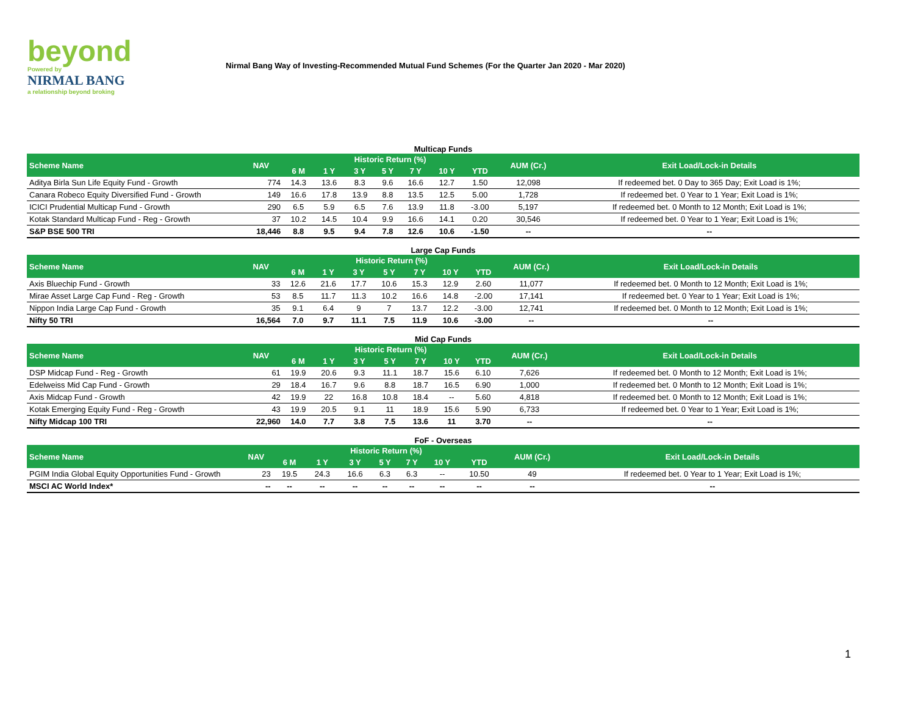beyond
Powered by
NIRMAL BANG
a relationship beyond broking
Nirmal Bang Way of Investing-Recommended Mutual Fund Schemes (For the Quarter Jan 2020 - Mar 2020)
Multicap Funds
| Scheme Name | NAV | Historic Return (%) | | | | | | | AUM (Cr.) | Exit Load/Lock-in Details |
| --- | --- | --- | --- | --- | --- | --- | --- | --- | --- | --- |
| | | 6 M | 1 Y | 3 Y | 5 Y | 7 Y | 10 Y | YTD | | |
| Aditya Birla Sun Life Equity Fund - Growth | 774 | 14.3 | 13.6 | 8.3 | 9.6 | 16.6 | 12.7 | 1.50 | 12,098 | If redeemed bet. 0 Day to 365 Day; Exit Load is 1%; |
| Canara Robeco Equity Diversified Fund - Growth | 149 | 16.6 | 17.8 | 13.9 | 8.8 | 13.5 | 12.5 | 5.00 | 1,728 | If redeemed bet. 0 Year to 1 Year; Exit Load is 1%; |
| ICICI Prudential Multicap Fund - Growth | 290 | 6.5 | 5.9 | 6.5 | 7.6 | 13.9 | 11.8 | -3.00 | 5,197 | If redeemed bet. 0 Month to 12 Month; Exit Load is 1%; |
| Kotak Standard Multicap Fund - Reg - Growth | 37 | 10.2 | 14.5 | 10.4 | 9.9 | 16.6 | 14.1 | 0.20 | 30,546 | If redeemed bet. 0 Year to 1 Year; Exit Load is 1%; |
| S&P BSE 500 TRI | 18,446 | 8.8 | 9.5 | 9.4 | 7.8 | 12.6 | 10.6 | -1.50 | -- | -- |
Large Cap Funds
| Scheme Name | NAV | Historic Return (%) | | | | | | | AUM (Cr.) | Exit Load/Lock-in Details |
| --- | --- | --- | --- | --- | --- | --- | --- | --- | --- | --- |
| | | 6 M | 1 Y | 3 Y | 5 Y | 7 Y | 10 Y | YTD | | |
| Axis Bluechip Fund - Growth | 33 | 12.6 | 21.6 | 17.7 | 10.6 | 15.3 | 12.9 | 2.60 | 11,077 | If redeemed bet. 0 Month to 12 Month; Exit Load is 1%; |
| Mirae Asset Large Cap Fund - Reg - Growth | 53 | 8.5 | 11.7 | 11.3 | 10.2 | 16.6 | 14.8 | -2.00 | 17,141 | If redeemed bet. 0 Year to 1 Year; Exit Load is 1%; |
| Nippon India Large Cap Fund - Growth | 35 | 9.1 | 6.4 | 9 | 7 | 13.7 | 12.2 | -3.00 | 12,741 | If redeemed bet. 0 Month to 12 Month; Exit Load is 1%; |
| Nifty 50 TRI | 16,564 | 7.0 | 9.7 | 11.1 | 7.5 | 11.9 | 10.6 | -3.00 | -- | -- |
Mid Cap Funds
| Scheme Name | NAV | Historic Return (%) | | | | | | | AUM (Cr.) | Exit Load/Lock-in Details |
| --- | --- | --- | --- | --- | --- | --- | --- | --- | --- | --- |
| | | 6 M | 1 Y | 3 Y | 5 Y | 7 Y | 10 Y | YTD | | |
| DSP Midcap Fund - Reg - Growth | 61 | 19.9 | 20.6 | 9.3 | 11.1 | 18.7 | 15.6 | 6.10 | 7,626 | If redeemed bet. 0 Month to 12 Month; Exit Load is 1%; |
| Edelweiss Mid Cap Fund - Growth | 29 | 18.4 | 16.7 | 9.6 | 8.8 | 18.7 | 16.5 | 6.90 | 1,000 | If redeemed bet. 0 Month to 12 Month; Exit Load is 1%; |
| Axis Midcap Fund - Growth | 42 | 19.9 | 22 | 16.8 | 10.8 | 18.4 | -- | 5.60 | 4,818 | If redeemed bet. 0 Month to 12 Month; Exit Load is 1%; |
| Kotak Emerging Equity Fund - Reg - Growth | 43 | 19.9 | 20.5 | 9.1 | 11 | 18.9 | 15.6 | 5.90 | 6,733 | If redeemed bet. 0 Year to 1 Year; Exit Load is 1%; |
| Nifty Midcap 100 TRI | 22,960 | 14.0 | 7.7 | 3.8 | 7.5 | 13.6 | 11 | 3.70 | -- | -- |
FoF - Overseas
| Scheme Name | NAV | Historic Return (%) | | | | | | | AUM (Cr.) | Exit Load/Lock-in Details |
| --- | --- | --- | --- | --- | --- | --- | --- | --- | --- | --- |
| | | 6 M | 1 Y | 3 Y | 5 Y | 7 Y | 10 Y | YTD | | |
| PGIM India Global Equity Opportunities Fund - Growth | 23 | 19.5 | 24.3 | 16.6 | 6.3 | 6.3 | -- | 10.50 | 49 | If redeemed bet. 0 Year to 1 Year; Exit Load is 1%; |
| MSCI AC World Index* | -- | -- | -- | -- | -- | -- | -- | -- | -- | -- |
1